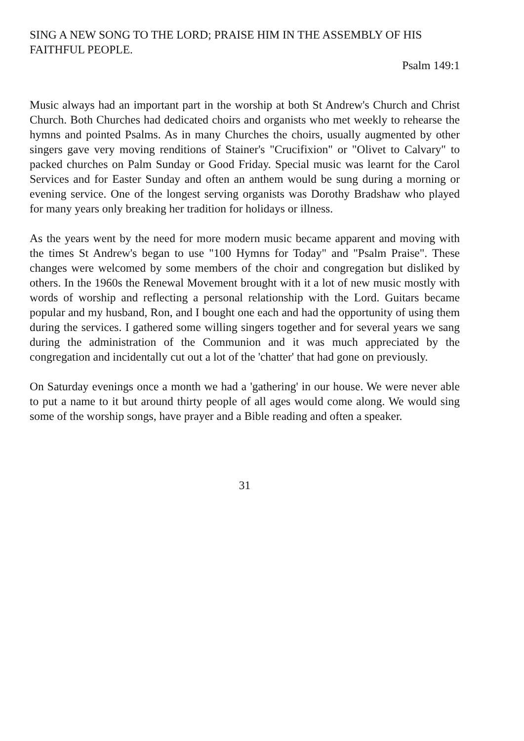SING A NEW SONG TO THE LORD; PRAISE HIM IN THE ASSEMBLY OF HIS FAITHFUL PEOPLE.
Psalm 149:1
Music always had an important part in the worship at both St Andrew's Church and Christ Church. Both Churches had dedicated choirs and organists who met weekly to rehearse the hymns and pointed Psalms. As in many Churches the choirs, usually augmented by other singers gave very moving renditions of Stainer's "Crucifixion" or "Olivet to Calvary" to packed churches on Palm Sunday or Good Friday. Special music was learnt for the Carol Services and for Easter Sunday and often an anthem would be sung during a morning or evening service. One of the longest serving organists was Dorothy Bradshaw who played for many years only breaking her tradition for holidays or illness.
As the years went by the need for more modern music became apparent and moving with the times St Andrew's began to use "100 Hymns for Today" and "Psalm Praise". These changes were welcomed by some members of the choir and congregation but disliked by others. In the 1960s the Renewal Movement brought with it a lot of new music mostly with words of worship and reflecting a personal relationship with the Lord. Guitars became popular and my husband, Ron, and I bought one each and had the opportunity of using them during the services. I gathered some willing singers together and for several years we sang during the administration of the Communion and it was much appreciated by the congregation and incidentally cut out a lot of the 'chatter' that had gone on previously.
On Saturday evenings once a month we had a 'gathering' in our house. We were never able to put a name to it but around thirty people of all ages would come along. We would sing some of the worship songs, have prayer and a Bible reading and often a speaker.
31